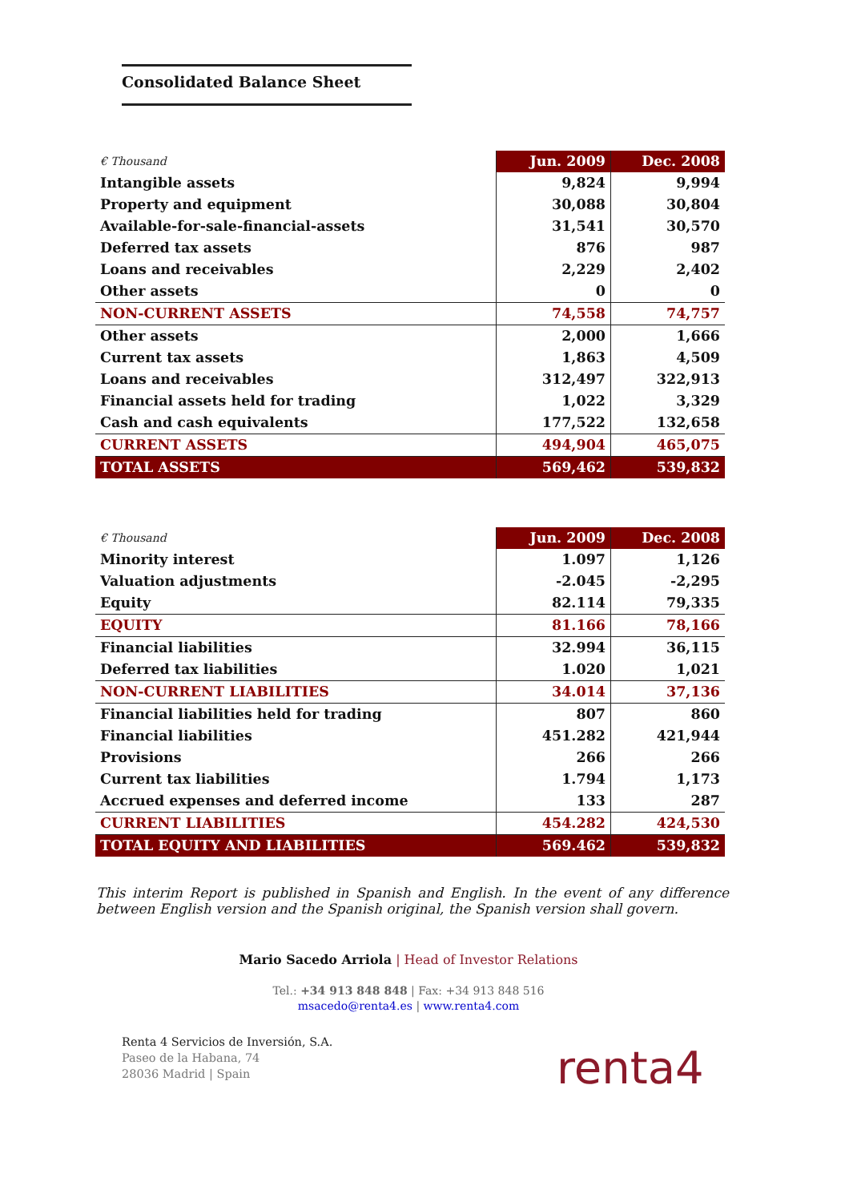Consolidated Balance Sheet
| € Thousand | Jun. 2009 | Dec. 2008 |
| --- | --- | --- |
| Intangible assets | 9,824 | 9,994 |
| Property and equipment | 30,088 | 30,804 |
| Available-for-sale-financial-assets | 31,541 | 30,570 |
| Deferred tax assets | 876 | 987 |
| Loans and receivables | 2,229 | 2,402 |
| Other assets | 0 | 0 |
| NON-CURRENT ASSETS | 74,558 | 74,757 |
| Other assets | 2,000 | 1,666 |
| Current tax assets | 1,863 | 4,509 |
| Loans and receivables | 312,497 | 322,913 |
| Financial assets held for trading | 1,022 | 3,329 |
| Cash and cash equivalents | 177,522 | 132,658 |
| CURRENT ASSETS | 494,904 | 465,075 |
| TOTAL ASSETS | 569,462 | 539,832 |
| € Thousand | Jun. 2009 | Dec. 2008 |
| --- | --- | --- |
| Minority interest | 1.097 | 1,126 |
| Valuation adjustments | -2.045 | -2,295 |
| Equity | 82.114 | 79,335 |
| EQUITY | 81.166 | 78,166 |
| Financial liabilities | 32.994 | 36,115 |
| Deferred tax liabilities | 1.020 | 1,021 |
| NON-CURRENT LIABILITIES | 34.014 | 37,136 |
| Financial liabilities held for trading | 807 | 860 |
| Financial liabilities | 451.282 | 421,944 |
| Provisions | 266 | 266 |
| Current tax liabilities | 1.794 | 1,173 |
| Accrued expenses and deferred income | 133 | 287 |
| CURRENT LIABILITIES | 454.282 | 424,530 |
| TOTAL EQUITY AND LIABILITIES | 569.462 | 539,832 |
This interim Report is published in Spanish and English. In the event of any difference between English version and the Spanish original, the Spanish version shall govern.
Mario Sacedo Arriola | Head of Investor Relations
Tel.: +34 913 848 848 | Fax: +34 913 848 516
msacedo@renta4.es | www.renta4.com
Renta 4 Servicios de Inversión, S.A.
Paseo de la Habana, 74
28036 Madrid | Spain
renta4